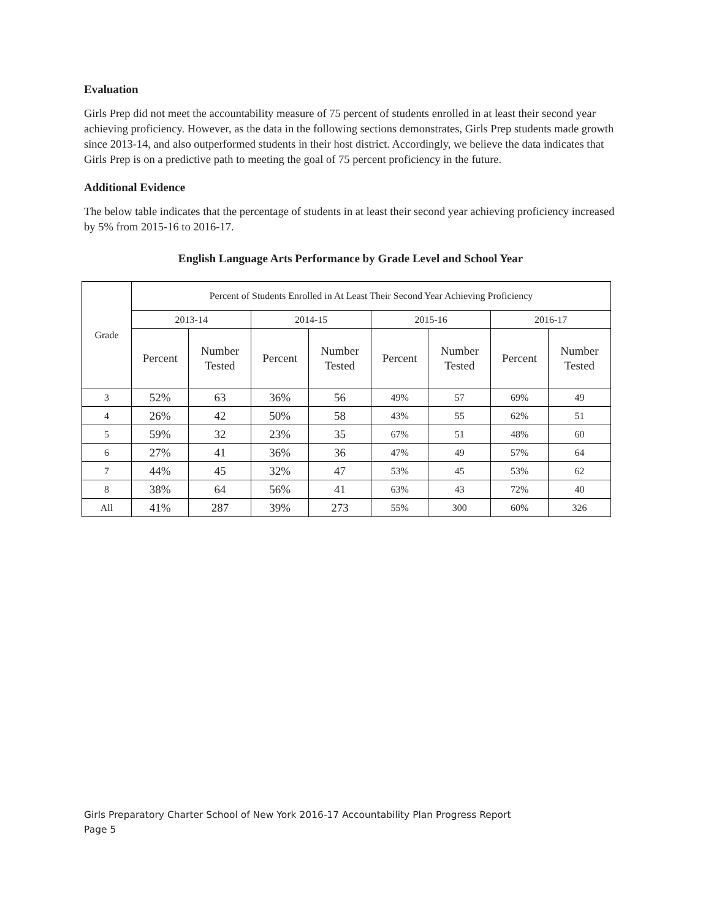Evaluation
Girls Prep did not meet the accountability measure of 75 percent of students enrolled in at least their second year achieving proficiency. However, as the data in the following sections demonstrates, Girls Prep students made growth since 2013-14, and also outperformed students in their host district. Accordingly, we believe the data indicates that Girls Prep is on a predictive path to meeting the goal of 75 percent proficiency in the future.
Additional Evidence
The below table indicates that the percentage of students in at least their second year achieving proficiency increased by 5% from 2015-16 to 2016-17.
English Language Arts Performance by Grade Level and School Year
| Grade | Percent of Students Enrolled in At Least Their Second Year Achieving Proficiency | | | | | | | |
| --- | --- | --- | --- | --- | --- | --- | --- | --- |
| | 2013-14 | | 2014-15 | | 2015-16 | | 2016-17 | |
| | Percent | Number Tested | Percent | Number Tested | Percent | Number Tested | Percent | Number Tested |
| 3 | 52% | 63 | 36% | 56 | 49% | 57 | 69% | 49 |
| 4 | 26% | 42 | 50% | 58 | 43% | 55 | 62% | 51 |
| 5 | 59% | 32 | 23% | 35 | 67% | 51 | 48% | 60 |
| 6 | 27% | 41 | 36% | 36 | 47% | 49 | 57% | 64 |
| 7 | 44% | 45 | 32% | 47 | 53% | 45 | 53% | 62 |
| 8 | 38% | 64 | 56% | 41 | 63% | 43 | 72% | 40 |
| All | 41% | 287 | 39% | 273 | 55% | 300 | 60% | 326 |
Girls Preparatory Charter School of New York 2016-17 Accountability Plan Progress Report
Page 5